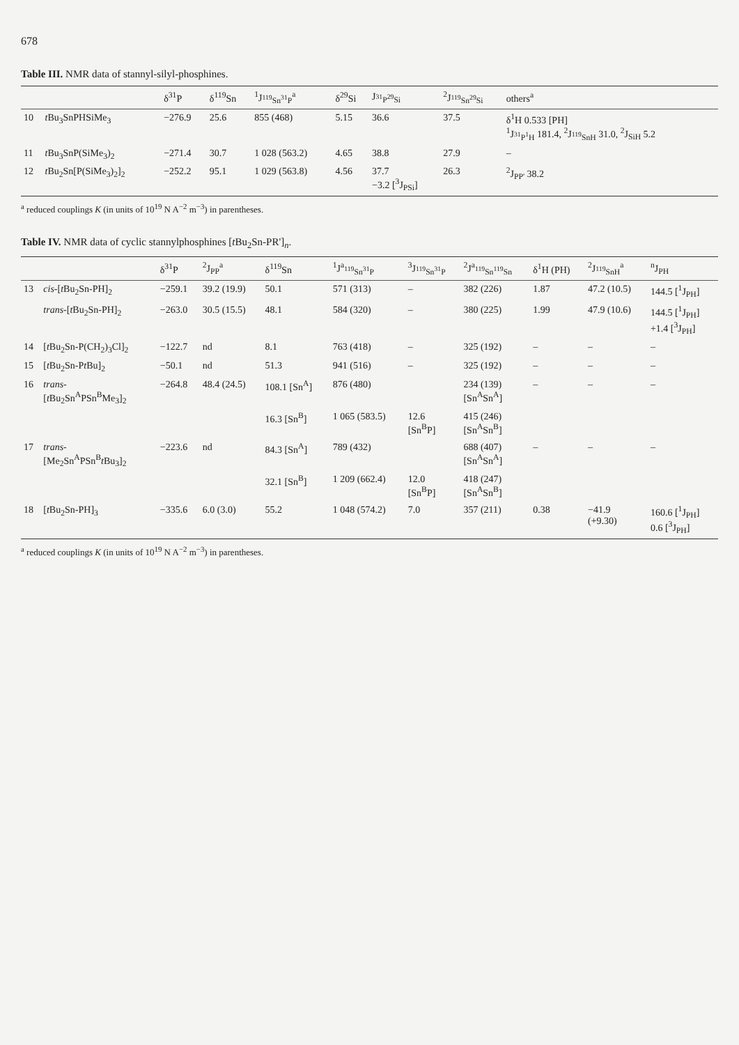678
Table III. NMR data of stannyl-silyl-phosphines.
| | | δ<sup>31</sup>P | δ<sup>119</sup>Sn | <sup>1</sup> J<sub><sup>119</sup>Sn<sup>31</sup>P</sub><sup>a</sup> | δ<sup>29</sup>Si | J<sub><sup>31</sup>P<sup>29</sup>Si</sub> | <sup>2</sup> J<sub><sup>119</sup>Sn<sup>29</sup>Si</sub> | others<sup>a</sup> |
| --- | --- | --- | --- | --- | --- | --- | --- | --- |
| 10 | t Bu<sub>3</sub>SnPHSiMe<sub>3</sub> | −276.9 | 25.6 | 855 (468) | 5.15 | 36.6 | 37.5 | δ<sup>1</sup>H 0.533 [PH] <sup>1</sup> J<sub><sup>31</sup>P<sup>1</sup>H</sub> 181.4, <sup>2</sup>J<sub><sup>119</sup>SnH</sub> 31.0, <sup>2</sup>J<sub>SiH</sub> 5.2 |
| 11 | t Bu<sub>3</sub>SnP(SiMe<sub>3</sub>)<sub>2</sub> | −271.4 | 30.7 | 1 028 (563.2) | 4.65 | 38.8 | 27.9 | – |
| 12 | t Bu<sub>2</sub>Sn[P(SiMe<sub>3</sub>)<sub>2</sub>]<sub>2</sub> | −252.2 | 95.1 | 1 029 (563.8) | 4.56 | 37.7 −3.2 [<sup>3</sup>J<sub>PSi</sub>] | 26.3 | <sup>2</sup> J<sub>PP'</sub> 38.2 |
<sup>a</sup> reduced couplings K (in units of 10<sup>19</sup> N A<sup>−2</sup> m<sup>−3</sup>) in parentheses.
Table IV. NMR data of cyclic stannylphosphines [t Bu<sub>2</sub>Sn-PR']<sub>n</sub>.
| | | δ<sup>31</sup>P | <sup>2</sup> J<sub>PP</sub><sup>a</sup> | δ<sup>119</sup>Sn | <sup>1</sup> J<sup>a</sup><sub><sup>119</sup>Sn<sup>31</sup>P</sub> | <sup>3</sup> J<sub><sup>119</sup>Sn<sup>31</sup>P</sub> | <sup>2</sup> J<sup>a</sup><sub><sup>119</sup>Sn<sup>119</sup>Sn</sub> | δ<sup>1</sup>H (PH) | <sup>2</sup> J<sub><sup>119</sup>SnH</sub><sup>a</sup> | <sup>n</sup> J<sub>PH</sub> |
| --- | --- | --- | --- | --- | --- | --- | --- | --- | --- | --- |
| 13 | cis -[ t Bu<sub>2</sub>Sn-PH]<sub>2</sub> | −259.1 | 39.2 (19.9) | 50.1 | 571 (313) | – | 382 (226) | 1.87 | 47.2 (10.5) | 144.5 [<sup>1</sup>J<sub>PH</sub>] |
| | trans -[ t Bu<sub>2</sub>Sn-PH]<sub>2</sub> | −263.0 | 30.5 (15.5) | 48.1 | 584 (320) | – | 380 (225) | 1.99 | 47.9 (10.6) | 144.5 [<sup>1</sup>J<sub>PH</sub>] +1.4 [<sup>3</sup>J<sub>PH</sub>] |
| 14 | [ t Bu<sub>2</sub>Sn-P(CH<sub>2</sub>)<sub>3</sub>Cl]<sub>2</sub> | −122.7 | nd | 8.1 | 763 (418) | – | 325 (192) | – | – | – |
| 15 | [ t Bu<sub>2</sub>Sn-P t Bu]<sub>2</sub> | −50.1 | nd | 51.3 | 941 (516) | – | 325 (192) | – | – | – |
| 16 | trans - [ t Bu<sub>2</sub>Sn<sup>A</sup>PSn<sup>B</sup>Me<sub>3</sub>]<sub>2</sub> | −264.8 | 48.4 (24.5) | 108.1 [Sn<sup>A</sup>] | 876 (480) | | 234 (139) [Sn<sup>A</sup>Sn<sup>A</sup>] | – | – | – |
| | | | | 16.3 [Sn<sup>B</sup>] | 1 065 (583.5) | 12.6 [Sn<sup>B</sup>P] | 415 (246) [Sn<sup>A</sup>Sn<sup>B</sup>] | | | |
| 17 | trans - [Me<sub>2</sub>Sn<sup>A</sup>PSn<sup>B</sup> t Bu<sub>3</sub>]<sub>2</sub> | −223.6 | nd | 84.3 [Sn<sup>A</sup>] | 789 (432) | | 688 (407) [Sn<sup>A</sup>Sn<sup>A</sup>] | – | – | – |
| | | | | 32.1 [Sn<sup>B</sup>] | 1 209 (662.4) | 12.0 [Sn<sup>B</sup>P] | 418 (247) [Sn<sup>A</sup>Sn<sup>B</sup>] | | | |
| 18 | [ t Bu<sub>2</sub>Sn-PH]<sub>3</sub> | −335.6 | 6.0 (3.0) | 55.2 | 1 048 (574.2) | 7.0 | 357 (211) | 0.38 | −41.9 (+9.30) | 160.6 [<sup>1</sup>J<sub>PH</sub>] 0.6 [<sup>3</sup>J<sub>PH</sub>] |
<sup>a</sup> reduced couplings K (in units of 10<sup>19</sup> N A<sup>−2</sup> m<sup>−3</sup>) in parentheses.